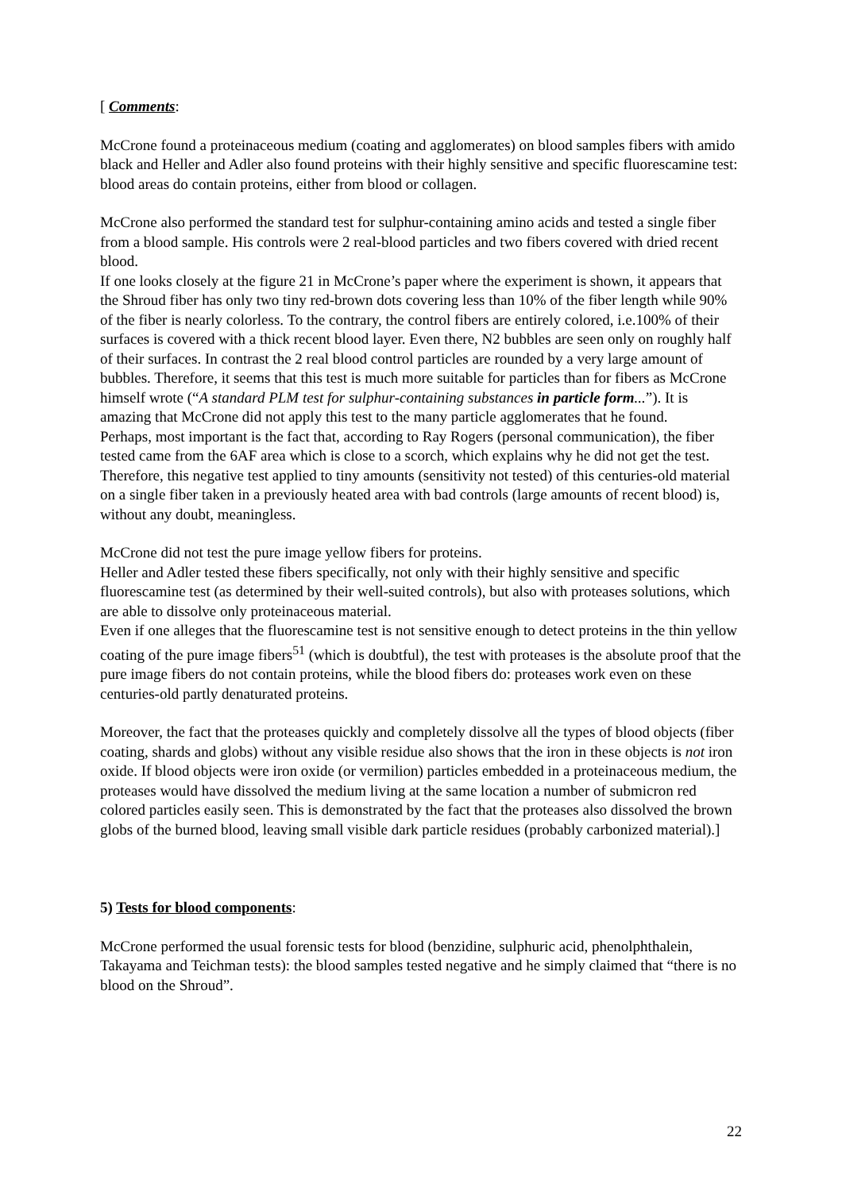[ Comments:
McCrone found a proteinaceous medium (coating and agglomerates) on blood samples fibers with amido black and Heller and Adler also found proteins with their highly sensitive and specific fluorescamine test: blood areas do contain proteins, either from blood or collagen.
McCrone also performed the standard test for sulphur-containing amino acids and tested a single fiber from a blood sample. His controls were 2 real-blood particles and two fibers covered with dried recent blood.
If one looks closely at the figure 21 in McCrone’s paper where the experiment is shown, it appears that the Shroud fiber has only two tiny red-brown dots covering less than 10% of the fiber length while 90% of the fiber is nearly colorless. To the contrary, the control fibers are entirely colored, i.e.100% of their surfaces is covered with a thick recent blood layer. Even there, N2 bubbles are seen only on roughly half of their surfaces. In contrast the 2 real blood control particles are rounded by a very large amount of bubbles. Therefore, it seems that this test is much more suitable for particles than for fibers as McCrone himself wrote (“A standard PLM test for sulphur-containing substances in particle form...”). It is amazing that McCrone did not apply this test to the many particle agglomerates that he found.
Perhaps, most important is the fact that, according to Ray Rogers (personal communication), the fiber tested came from the 6AF area which is close to a scorch, which explains why he did not get the test.
Therefore, this negative test applied to tiny amounts (sensitivity not tested) of this centuries-old material on a single fiber taken in a previously heated area with bad controls (large amounts of recent blood) is, without any doubt, meaningless.
McCrone did not test the pure image yellow fibers for proteins.
Heller and Adler tested these fibers specifically, not only with their highly sensitive and specific fluorescamine test (as determined by their well-suited controls), but also with proteases solutions, which are able to dissolve only proteinaceous material.
Even if one alleges that the fluorescamine test is not sensitive enough to detect proteins in the thin yellow coating of the pure image fibers<sup>51</sup> (which is doubtful), the test with proteases is the absolute proof that the pure image fibers do not contain proteins, while the blood fibers do: proteases work even on these centuries-old partly denaturated proteins.
Moreover, the fact that the proteases quickly and completely dissolve all the types of blood objects (fiber coating, shards and globs) without any visible residue also shows that the iron in these objects is not iron oxide. If blood objects were iron oxide (or vermilion) particles embedded in a proteinaceous medium, the proteases would have dissolved the medium living at the same location a number of submicron red colored particles easily seen. This is demonstrated by the fact that the proteases also dissolved the brown globs of the burned blood, leaving small visible dark particle residues (probably carbonized material).]
5) Tests for blood components:
McCrone performed the usual forensic tests for blood (benzidine, sulphuric acid, phenolphthalein, Takayama and Teichman tests): the blood samples tested negative and he simply claimed that “there is no blood on the Shroud”.
22